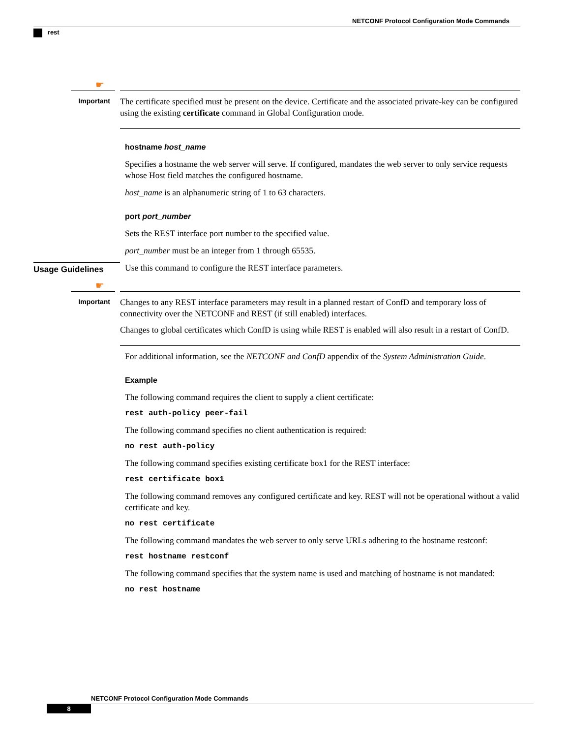NETCONF Protocol Configuration Mode Commands
rest
☛
Important
The certificate specified must be present on the device. Certificate and the associated private-key can be configured using the existing certificate command in Global Configuration mode.
hostname host_name
Specifies a hostname the web server will serve. If configured, mandates the web server to only service requests whose Host field matches the configured hostname.
host_name is an alphanumeric string of 1 to 63 characters.
port port_number
Sets the REST interface port number to the specified value.
port_number must be an integer from 1 through 65535.
Usage Guidelines
Use this command to configure the REST interface parameters.
☛
Important
Changes to any REST interface parameters may result in a planned restart of ConfD and temporary loss of connectivity over the NETCONF and REST (if still enabled) interfaces.
Changes to global certificates which ConfD is using while REST is enabled will also result in a restart of ConfD.
For additional information, see the NETCONF and ConfD appendix of the System Administration Guide.
Example
The following command requires the client to supply a client certificate:
rest auth-policy peer-fail
The following command specifies no client authentication is required:
no rest auth-policy
The following command specifies existing certificate box1 for the REST interface:
rest certificate box1
The following command removes any configured certificate and key. REST will not be operational without a valid certificate and key.
no rest certificate
The following command mandates the web server to only serve URLs adhering to the hostname restconf:
rest hostname restconf
The following command specifies that the system name is used and matching of hostname is not mandated:
no rest hostname
NETCONF Protocol Configuration Mode Commands
8